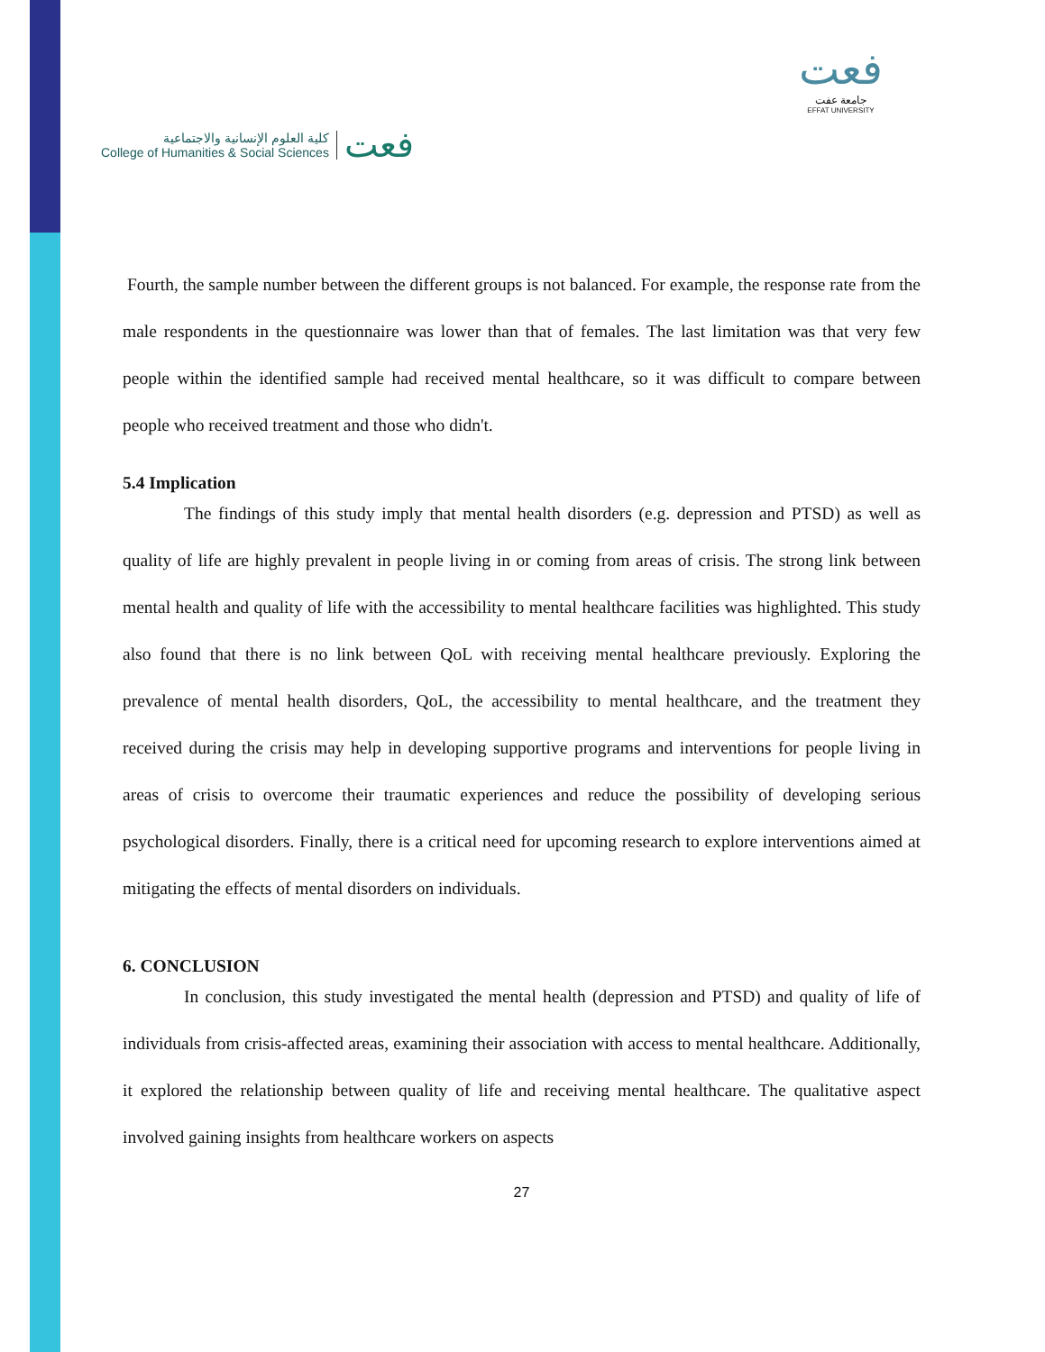كلية العلوم الإنسانية والاجتماعية
College of Humanities & Social Sciences
فعت
فعت
جامعة عفت
EFFAT UNIVERSITY
Fourth, the sample number between the different groups is not balanced. For example, the response rate from the male respondents in the questionnaire was lower than that of females. The last limitation was that very few people within the identified sample had received mental healthcare, so it was difficult to compare between people who received treatment and those who didn't.
5.4 Implication
The findings of this study imply that mental health disorders (e.g. depression and PTSD) as well as quality of life are highly prevalent in people living in or coming from areas of crisis. The strong link between mental health and quality of life with the accessibility to mental healthcare facilities was highlighted. This study also found that there is no link between QoL with receiving mental healthcare previously. Exploring the prevalence of mental health disorders, QoL, the accessibility to mental healthcare, and the treatment they received during the crisis may help in developing supportive programs and interventions for people living in areas of crisis to overcome their traumatic experiences and reduce the possibility of developing serious psychological disorders. Finally, there is a critical need for upcoming research to explore interventions aimed at mitigating the effects of mental disorders on individuals.
6. CONCLUSION
In conclusion, this study investigated the mental health (depression and PTSD) and quality of life of individuals from crisis-affected areas, examining their association with access to mental healthcare. Additionally, it explored the relationship between quality of life and receiving mental healthcare. The qualitative aspect involved gaining insights from healthcare workers on aspects
27